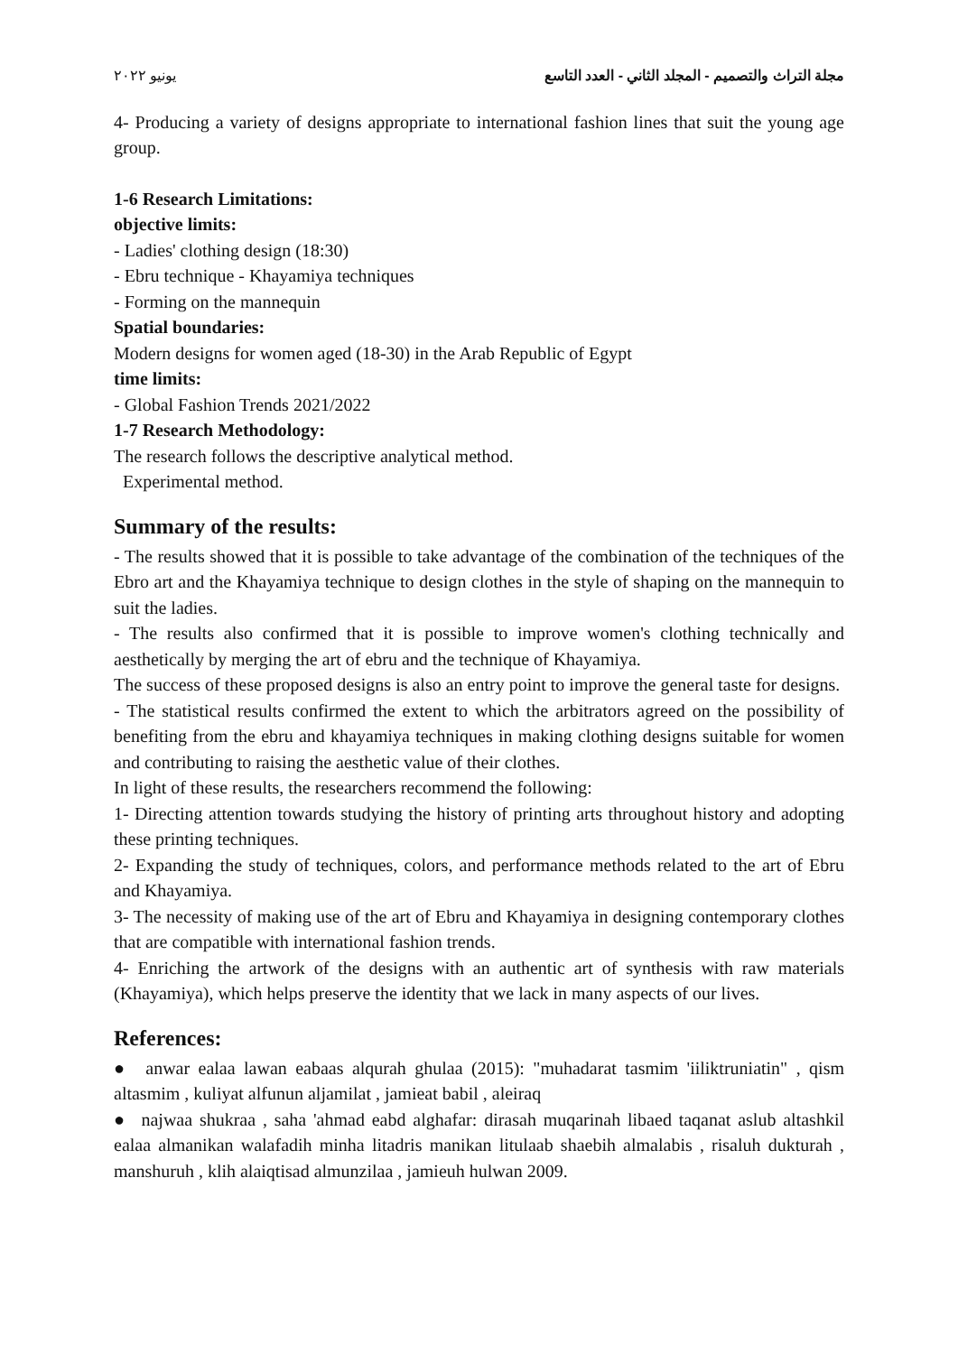مجلة التراث والتصميم - المجلد الثاني - العدد التاسع يونيو ٢٠٢٢
4- Producing a variety of designs appropriate to international fashion lines that suit the young age group.
1-6 Research Limitations:
objective limits:
- Ladies' clothing design (18:30)
- Ebru technique - Khayamiya techniques
- Forming on the mannequin
Spatial boundaries:
Modern designs for women aged (18-30) in the Arab Republic of Egypt
time limits:
- Global Fashion Trends 2021/2022
1-7 Research Methodology:
The research follows the descriptive analytical method.
Experimental method.
Summary of the results:
- The results showed that it is possible to take advantage of the combination of the techniques of the Ebro art and the Khayamiya technique to design clothes in the style of shaping on the mannequin to suit the ladies.
- The results also confirmed that it is possible to improve women's clothing technically and aesthetically by merging the art of ebru and the technique of Khayamiya.
The success of these proposed designs is also an entry point to improve the general taste for designs.
- The statistical results confirmed the extent to which the arbitrators agreed on the possibility of benefiting from the ebru and khayamiya techniques in making clothing designs suitable for women and contributing to raising the aesthetic value of their clothes.
In light of these results, the researchers recommend the following:
1- Directing attention towards studying the history of printing arts throughout history and adopting these printing techniques.
2- Expanding the study of techniques, colors, and performance methods related to the art of Ebru and Khayamiya.
3- The necessity of making use of the art of Ebru and Khayamiya in designing contemporary clothes that are compatible with international fashion trends.
4- Enriching the artwork of the designs with an authentic art of synthesis with raw materials (Khayamiya), which helps preserve the identity that we lack in many aspects of our lives.
References:
● anwar ealaa lawan eabaas alqurah ghulaa (2015): "muhadarat tasmim 'iiliktruniatin" , qism altasmim , kuliyat alfunun aljamilat , jamieat babil , aleiraq
● najwaa shukraa , saha 'ahmad eabd alghafar: dirasah muqarinah libaed taqanat aslub altashkil ealaa almanikan walafadih minha litadris manikan litulaab shaebih almalabis , risaluh dukturah , manshuruh , klih alaiqtisad almunzilaa , jamieuh hulwan 2009.